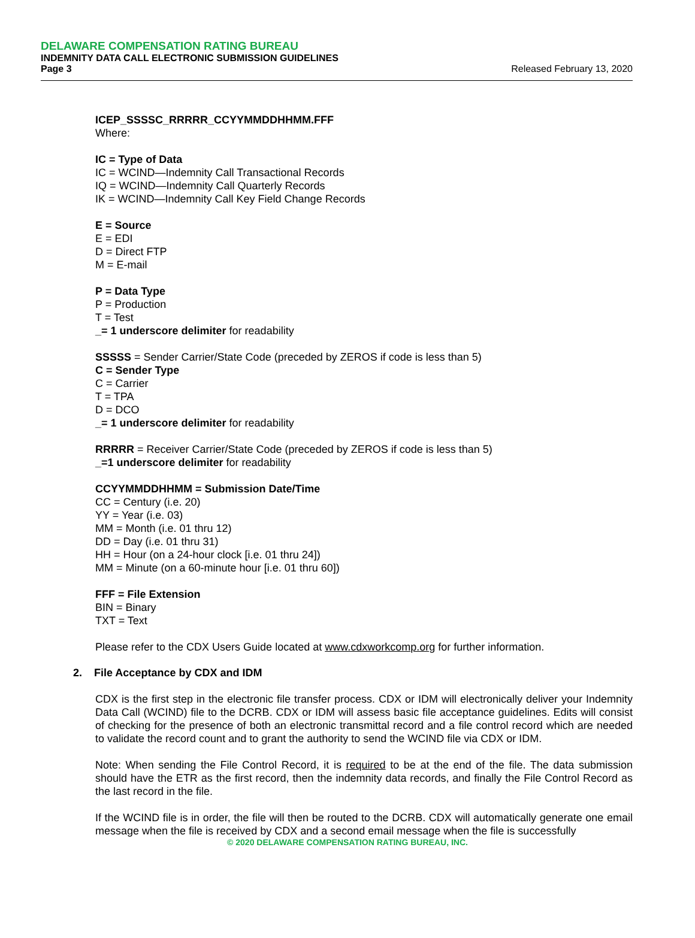DELAWARE COMPENSATION RATING BUREAU
INDEMNITY DATA CALL ELECTRONIC SUBMISSION GUIDELINES
Page 3 Released February 13, 2020
ICEP_SSSSC_RRRRR_CCYYMMDDHHMM.FFF
Where:
IC = Type of Data
IC = WCIND—Indemnity Call Transactional Records
IQ = WCIND—Indemnity Call Quarterly Records
IK = WCIND—Indemnity Call Key Field Change Records
E = Source
E = EDI
D = Direct FTP
M = E-mail
P = Data Type
P = Production
T = Test
_= 1 underscore delimiter for readability
SSSSS = Sender Carrier/State Code (preceded by ZEROS if code is less than 5)
C = Sender Type
C = Carrier
T = TPA
D = DCO
_= 1 underscore delimiter for readability
RRRRR = Receiver Carrier/State Code (preceded by ZEROS if code is less than 5)
_=1 underscore delimiter for readability
CCYYMMDDHHMM = Submission Date/Time
CC = Century (i.e. 20)
YY = Year (i.e. 03)
MM = Month (i.e. 01 thru 12)
DD = Day (i.e. 01 thru 31)
HH = Hour (on a 24-hour clock [i.e. 01 thru 24])
MM = Minute (on a 60-minute hour [i.e. 01 thru 60])
FFF = File Extension
BIN = Binary
TXT = Text
Please refer to the CDX Users Guide located at www.cdxworkcomp.org for further information.
2. File Acceptance by CDX and IDM
CDX is the first step in the electronic file transfer process. CDX or IDM will electronically deliver your Indemnity Data Call (WCIND) file to the DCRB. CDX or IDM will assess basic file acceptance guidelines. Edits will consist of checking for the presence of both an electronic transmittal record and a file control record which are needed to validate the record count and to grant the authority to send the WCIND file via CDX or IDM.
Note: When sending the File Control Record, it is required to be at the end of the file. The data submission should have the ETR as the first record, then the indemnity data records, and finally the File Control Record as the last record in the file.
If the WCIND file is in order, the file will then be routed to the DCRB. CDX will automatically generate one email message when the file is received by CDX and a second email message when the file is successfully
© 2020 DELAWARE COMPENSATION RATING BUREAU, INC.